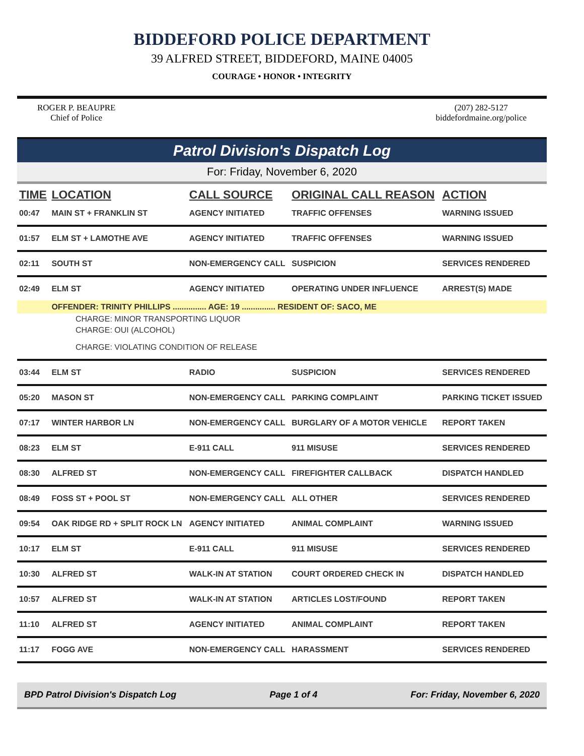BIDDEFORD POLICE DEPARTMENT
39 ALFRED STREET, BIDDEFORD, MAINE 04005
COURAGE • HONOR • INTEGRITY
ROGER P. BEAUPRE
Chief of Police
(207) 282-5127
biddefordmaine.org/police
Patrol Division's Dispatch Log
For: Friday, November 6, 2020
| TIME | LOCATION | CALL SOURCE | ORIGINAL CALL REASON | ACTION |
| --- | --- | --- | --- | --- |
| 00:47 | MAIN ST + FRANKLIN ST | AGENCY INITIATED | TRAFFIC OFFENSES | WARNING ISSUED |
| 01:57 | ELM ST + LAMOTHE AVE | AGENCY INITIATED | TRAFFIC OFFENSES | WARNING ISSUED |
| 02:11 | SOUTH ST | NON-EMERGENCY CALL | SUSPICION | SERVICES RENDERED |
| 02:49 | ELM ST | AGENCY INITIATED | OPERATING UNDER INFLUENCE | ARREST(S) MADE |
| | OFFENDER: TRINITY PHILLIPS ............... AGE: 19 ............... RESIDENT OF: SACO, ME | | | |
| CHARGE: MINOR TRANSPORTING LIQUOR | | | | |
| CHARGE: OUI (ALCOHOL) | | | | |
| CHARGE: VIOLATING CONDITION OF RELEASE | | | | |
| 03:44 | ELM ST | RADIO | SUSPICION | SERVICES RENDERED |
| 05:20 | MASON ST | NON-EMERGENCY CALL | PARKING COMPLAINT | PARKING TICKET ISSUED |
| 07:17 | WINTER HARBOR LN | NON-EMERGENCY CALL | BURGLARY OF A MOTOR VEHICLE | REPORT TAKEN |
| 08:23 | ELM ST | E-911 CALL | 911 MISUSE | SERVICES RENDERED |
| 08:30 | ALFRED ST | NON-EMERGENCY CALL | FIREFIGHTER CALLBACK | DISPATCH HANDLED |
| 08:49 | FOSS ST + POOL ST | NON-EMERGENCY CALL | ALL OTHER | SERVICES RENDERED |
| 09:54 | OAK RIDGE RD + SPLIT ROCK LN | AGENCY INITIATED | ANIMAL COMPLAINT | WARNING ISSUED |
| 10:17 | ELM ST | E-911 CALL | 911 MISUSE | SERVICES RENDERED |
| 10:30 | ALFRED ST | WALK-IN AT STATION | COURT ORDERED CHECK IN | DISPATCH HANDLED |
| 10:57 | ALFRED ST | WALK-IN AT STATION | ARTICLES LOST/FOUND | REPORT TAKEN |
| 11:10 | ALFRED ST | AGENCY INITIATED | ANIMAL COMPLAINT | REPORT TAKEN |
| 11:17 | FOGG AVE | NON-EMERGENCY CALL | HARASSMENT | SERVICES RENDERED |
BPD Patrol Division's Dispatch Log Page 1 of 4 For: Friday, November 6, 2020